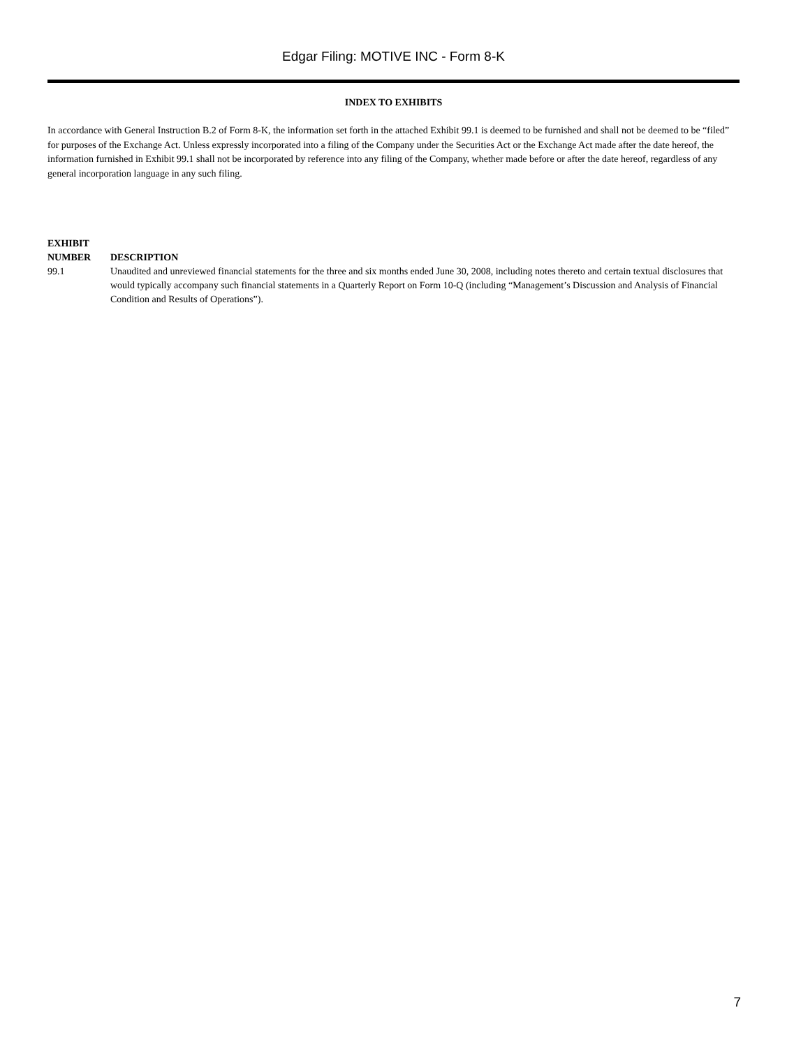Edgar Filing: MOTIVE INC - Form 8-K
INDEX TO EXHIBITS
In accordance with General Instruction B.2 of Form 8-K, the information set forth in the attached Exhibit 99.1 is deemed to be furnished and shall not be deemed to be “filed” for purposes of the Exchange Act. Unless expressly incorporated into a filing of the Company under the Securities Act or the Exchange Act made after the date hereof, the information furnished in Exhibit 99.1 shall not be incorporated by reference into any filing of the Company, whether made before or after the date hereof, regardless of any general incorporation language in any such filing.
| EXHIBIT NUMBER | DESCRIPTION |
| --- | --- |
| 99.1 | Unaudited and unreviewed financial statements for the three and six months ended June 30, 2008, including notes thereto and certain textual disclosures that would typically accompany such financial statements in a Quarterly Report on Form 10-Q (including “Management’s Discussion and Analysis of Financial Condition and Results of Operations”). |
7